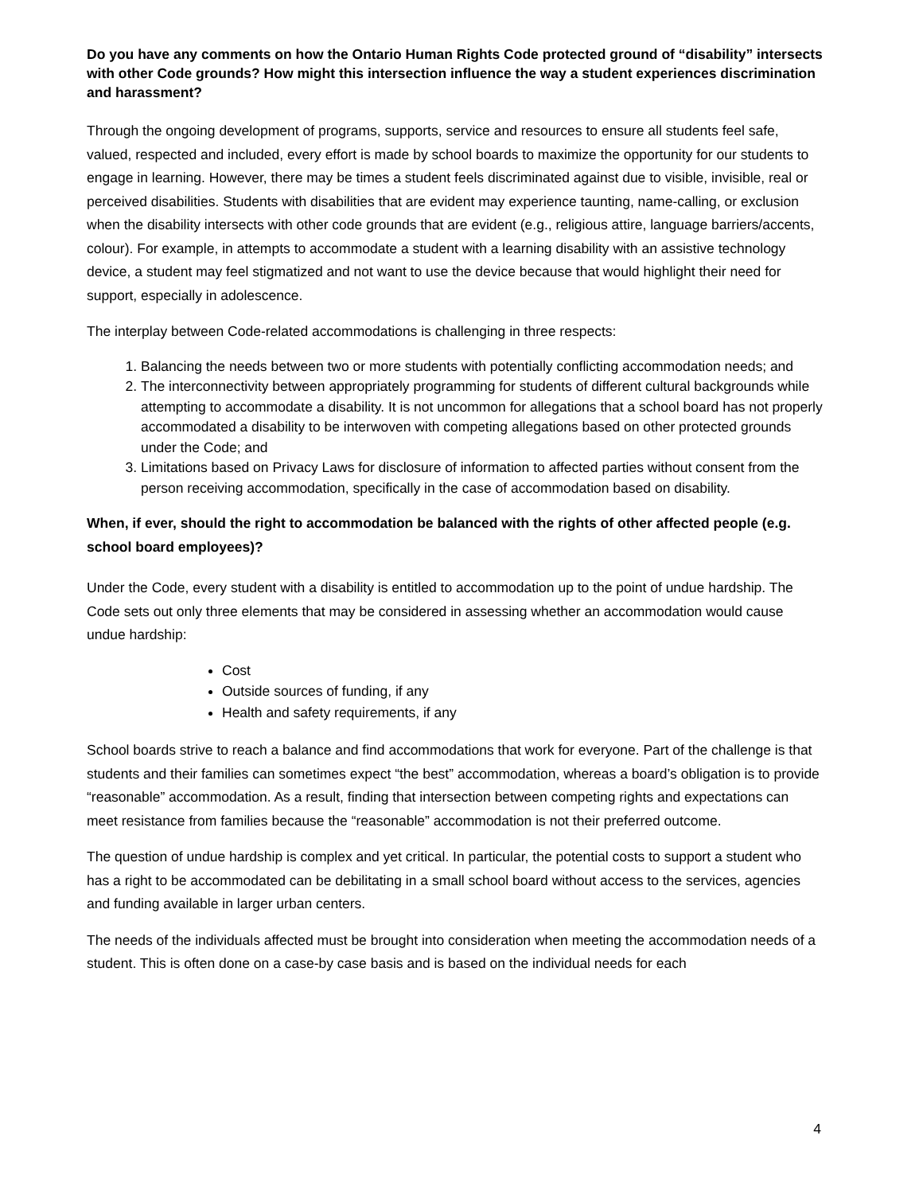Do you have any comments on how the Ontario Human Rights Code protected ground of “disability” intersects with other Code grounds? How might this intersection influence the way a student experiences discrimination and harassment?
Through the ongoing development of programs, supports, service and resources to ensure all students feel safe, valued, respected and included, every effort is made by school boards to maximize the opportunity for our students to engage in learning. However, there may be times a student feels discriminated against due to visible, invisible, real or perceived disabilities. Students with disabilities that are evident may experience taunting, name-calling, or exclusion when the disability intersects with other code grounds that are evident (e.g., religious attire, language barriers/accents, colour). For example, in attempts to accommodate a student with a learning disability with an assistive technology device, a student may feel stigmatized and not want to use the device because that would highlight their need for support, especially in adolescence.
The interplay between Code-related accommodations is challenging in three respects:
1. Balancing the needs between two or more students with potentially conflicting accommodation needs; and
2. The interconnectivity between appropriately programming for students of different cultural backgrounds while attempting to accommodate a disability. It is not uncommon for allegations that a school board has not properly accommodated a disability to be interwoven with competing allegations based on other protected grounds under the Code; and
3. Limitations based on Privacy Laws for disclosure of information to affected parties without consent from the person receiving accommodation, specifically in the case of accommodation based on disability.
When, if ever, should the right to accommodation be balanced with the rights of other affected people (e.g. school board employees)?
Under the Code, every student with a disability is entitled to accommodation up to the point of undue hardship. The Code sets out only three elements that may be considered in assessing whether an accommodation would cause undue hardship:
Cost
Outside sources of funding, if any
Health and safety requirements, if any
School boards strive to reach a balance and find accommodations that work for everyone. Part of the challenge is that students and their families can sometimes expect “the best” accommodation, whereas a board’s obligation is to provide “reasonable” accommodation. As a result, finding that intersection between competing rights and expectations can meet resistance from families because the “reasonable” accommodation is not their preferred outcome.
The question of undue hardship is complex and yet critical. In particular, the potential costs to support a student who has a right to be accommodated can be debilitating in a small school board without access to the services, agencies and funding available in larger urban centers.
The needs of the individuals affected must be brought into consideration when meeting the accommodation needs of a student. This is often done on a case-by case basis and is based on the individual needs for each
4